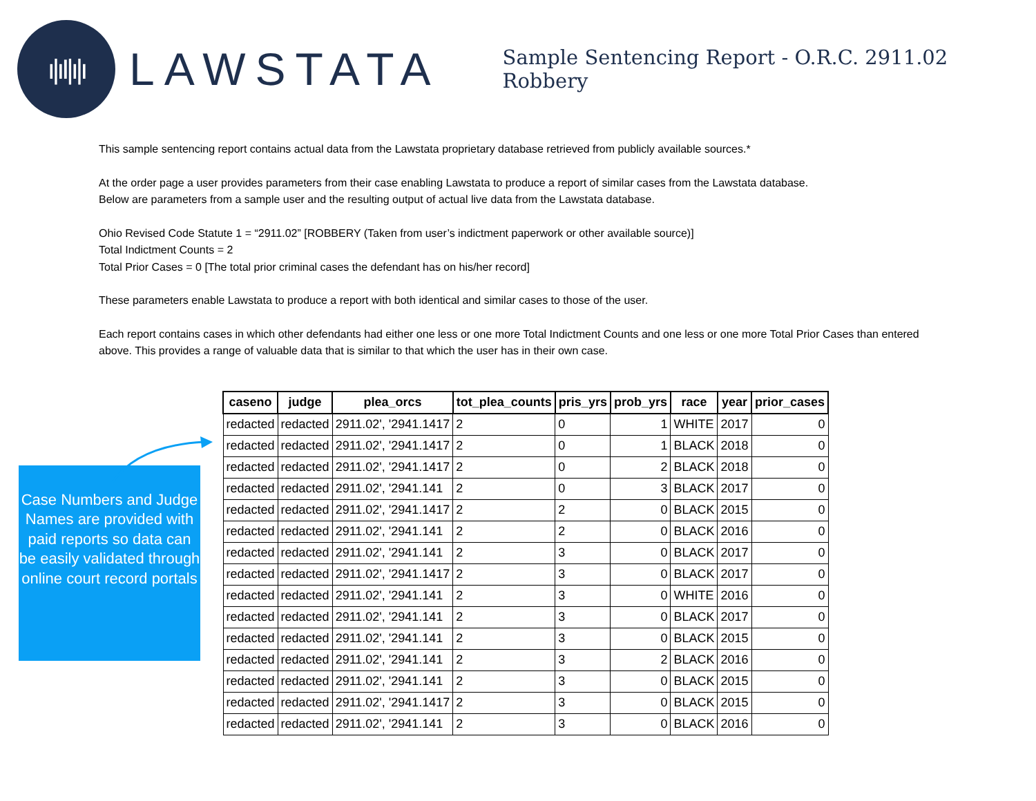ı|ıI|ı|ı
LAWSTATA
Sample Sentencing Report - O.R.C. 2911.02 Robbery
This sample sentencing report contains actual data from the Lawstata proprietary database retrieved from publicly available sources.*
At the order page a user provides parameters from their case enabling Lawstata to produce a report of similar cases from the Lawstata database.
Below are parameters from a sample user and the resulting output of actual live data from the Lawstata database.
Ohio Revised Code Statute 1 = “2911.02” [ROBBERY (Taken from user’s indictment paperwork or other available source)]
Total Indictment Counts = 2
Total Prior Cases = 0 [The total prior criminal cases the defendant has on his/her record]
These parameters enable Lawstata to produce a report with both identical and similar cases to those of the user.
Each report contains cases in which other defendants had either one less or one more Total Indictment Counts and one less or one more Total Prior Cases than entered above. This provides a range of valuable data that is similar to that which the user has in their own case.
Case Numbers and Judge Names are provided with paid reports so data can be easily validated through online court record portals
| caseno | judge | plea_orcs | tot_plea_counts | pris_yrs | prob_yrs | race | year | prior_cases |
| --- | --- | --- | --- | --- | --- | --- | --- | --- |
| redacted | redacted | 2911.02', '2941.1417 | 2 | 0 | 1 | WHITE | 2017 | 0 |
| redacted | redacted | 2911.02', '2941.1417 | 2 | 0 | 1 | BLACK | 2018 | 0 |
| redacted | redacted | 2911.02', '2941.1417 | 2 | 0 | 2 | BLACK | 2018 | 0 |
| redacted | redacted | 2911.02', '2941.141 | 2 | 0 | 3 | BLACK | 2017 | 0 |
| redacted | redacted | 2911.02', '2941.1417 | 2 | 2 | 0 | BLACK | 2015 | 0 |
| redacted | redacted | 2911.02', '2941.141 | 2 | 2 | 0 | BLACK | 2016 | 0 |
| redacted | redacted | 2911.02', '2941.141 | 2 | 3 | 0 | BLACK | 2017 | 0 |
| redacted | redacted | 2911.02', '2941.1417 | 2 | 3 | 0 | BLACK | 2017 | 0 |
| redacted | redacted | 2911.02', '2941.141 | 2 | 3 | 0 | WHITE | 2016 | 0 |
| redacted | redacted | 2911.02', '2941.141 | 2 | 3 | 0 | BLACK | 2017 | 0 |
| redacted | redacted | 2911.02', '2941.141 | 2 | 3 | 0 | BLACK | 2015 | 0 |
| redacted | redacted | 2911.02', '2941.141 | 2 | 3 | 2 | BLACK | 2016 | 0 |
| redacted | redacted | 2911.02', '2941.141 | 2 | 3 | 0 | BLACK | 2015 | 0 |
| redacted | redacted | 2911.02', '2941.1417 | 2 | 3 | 0 | BLACK | 2015 | 0 |
| redacted | redacted | 2911.02', '2941.141 | 2 | 3 | 0 | BLACK | 2016 | 0 |